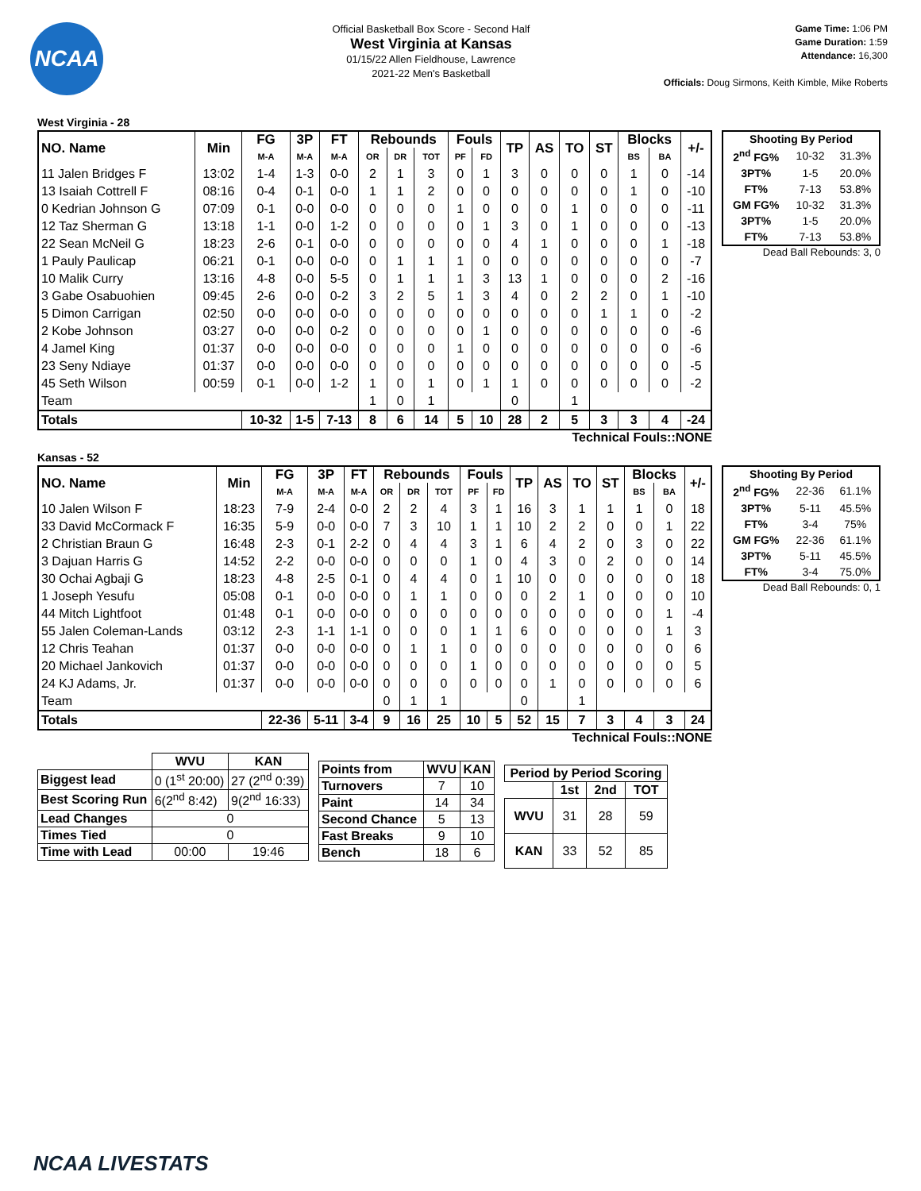NCAA
Official Basketball Box Score - Second Half
West Virginia at Kansas
01/15/22 Allen Fieldhouse, Lawrence
2021-22 Men's Basketball
Game Time: 1:06 PM
Game Duration: 1:59
Attendance: 16,300
Officials: Doug Sirmons, Keith Kimble, Mike Roberts
West Virginia - 28
| NO. Name | Min | FG | 3P | FT | Rebounds | | | Fouls | | TP | AS | TO | ST | Blocks | | +/- |
| --- | --- | --- | --- | --- | --- | --- | --- | --- | --- | --- | --- | --- | --- | --- | --- | --- |
| | | M-A | M-A | M-A | OR | DR | TOT | PF | FD | | | | | BS | BA | |
| 11 Jalen Bridges F | 13:02 | 1-4 | 1-3 | 0-0 | 2 | 1 | 3 | 0 | 1 | 3 | 0 | 0 | 0 | 1 | 0 | -14 |
| 13 Isaiah Cottrell F | 08:16 | 0-4 | 0-1 | 0-0 | 1 | 1 | 2 | 0 | 0 | 0 | 0 | 0 | 0 | 1 | 0 | -10 |
| 0 Kedrian Johnson G | 07:09 | 0-1 | 0-0 | 0-0 | 0 | 0 | 0 | 1 | 0 | 0 | 0 | 1 | 0 | 0 | 0 | -11 |
| 12 Taz Sherman G | 13:18 | 1-1 | 0-0 | 1-2 | 0 | 0 | 0 | 0 | 1 | 3 | 0 | 1 | 0 | 0 | 0 | -13 |
| 22 Sean McNeil G | 18:23 | 2-6 | 0-1 | 0-0 | 0 | 0 | 0 | 0 | 0 | 4 | 1 | 0 | 0 | 0 | 1 | -18 |
| 1 Pauly Paulicap | 06:21 | 0-1 | 0-0 | 0-0 | 0 | 1 | 1 | 1 | 0 | 0 | 0 | 0 | 0 | 0 | 0 | -7 |
| 10 Malik Curry | 13:16 | 4-8 | 0-0 | 5-5 | 0 | 1 | 1 | 1 | 3 | 13 | 1 | 0 | 0 | 0 | 2 | -16 |
| 3 Gabe Osabuohien | 09:45 | 2-6 | 0-0 | 0-2 | 3 | 2 | 5 | 1 | 3 | 4 | 0 | 2 | 2 | 0 | 1 | -10 |
| 5 Dimon Carrigan | 02:50 | 0-0 | 0-0 | 0-0 | 0 | 0 | 0 | 0 | 0 | 0 | 0 | 0 | 1 | 1 | 0 | -2 |
| 2 Kobe Johnson | 03:27 | 0-0 | 0-0 | 0-2 | 0 | 0 | 0 | 0 | 1 | 0 | 0 | 0 | 0 | 0 | 0 | -6 |
| 4 Jamel King | 01:37 | 0-0 | 0-0 | 0-0 | 0 | 0 | 0 | 1 | 0 | 0 | 0 | 0 | 0 | 0 | 0 | -6 |
| 23 Seny Ndiaye | 01:37 | 0-0 | 0-0 | 0-0 | 0 | 0 | 0 | 0 | 0 | 0 | 0 | 0 | 0 | 0 | 0 | -5 |
| 45 Seth Wilson | 00:59 | 0-1 | 0-0 | 1-2 | 1 | 0 | 1 | 0 | 1 | 1 | 0 | 0 | 0 | 0 | 0 | -2 |
| Team | | | | | 1 | 0 | 1 | | | 0 | | 1 | | | | |
| Totals | | 10-32 | 1-5 | 7-13 | 8 | 6 | 14 | 5 | 10 | 28 | 2 | 5 | 3 | 3 | 4 | -24 |
| Shooting By Period | | |
| --- | --- | --- |
| 2<sup>nd</sup> FG% | 10-32 | 31.3% |
| 3PT% | 1-5 | 20.0% |
| FT% | 7-13 | 53.8% |
| GM FG% | 10-32 | 31.3% |
| 3PT% | 1-5 | 20.0% |
| FT% | 7-13 | 53.8% |
Dead Ball Rebounds: 3, 0
Technical Fouls::NONE
Kansas - 52
| NO. Name | Min | FG | 3P | FT | Rebounds | | | Fouls | | TP | AS | TO | ST | Blocks | | +/- |
| --- | --- | --- | --- | --- | --- | --- | --- | --- | --- | --- | --- | --- | --- | --- | --- | --- |
| | | M-A | M-A | M-A | OR | DR | TOT | PF | FD | | | | | BS | BA | |
| 10 Jalen Wilson F | 18:23 | 7-9 | 2-4 | 0-0 | 2 | 2 | 4 | 3 | 1 | 16 | 3 | 1 | 1 | 1 | 0 | 18 |
| 33 David McCormack F | 16:35 | 5-9 | 0-0 | 0-0 | 7 | 3 | 10 | 1 | 1 | 10 | 2 | 2 | 0 | 0 | 1 | 22 |
| 2 Christian Braun G | 16:48 | 2-3 | 0-1 | 2-2 | 0 | 4 | 4 | 3 | 1 | 6 | 4 | 2 | 0 | 3 | 0 | 22 |
| 3 Dajuan Harris G | 14:52 | 2-2 | 0-0 | 0-0 | 0 | 0 | 0 | 1 | 0 | 4 | 3 | 0 | 2 | 0 | 0 | 14 |
| 30 Ochai Agbaji G | 18:23 | 4-8 | 2-5 | 0-1 | 0 | 4 | 4 | 0 | 1 | 10 | 0 | 0 | 0 | 0 | 0 | 18 |
| 1 Joseph Yesufu | 05:08 | 0-1 | 0-0 | 0-0 | 0 | 1 | 1 | 0 | 0 | 0 | 2 | 1 | 0 | 0 | 0 | 10 |
| 44 Mitch Lightfoot | 01:48 | 0-1 | 0-0 | 0-0 | 0 | 0 | 0 | 0 | 0 | 0 | 0 | 0 | 0 | 0 | 1 | -4 |
| 55 Jalen Coleman-Lands | 03:12 | 2-3 | 1-1 | 1-1 | 0 | 0 | 0 | 1 | 1 | 6 | 0 | 0 | 0 | 0 | 1 | 3 |
| 12 Chris Teahan | 01:37 | 0-0 | 0-0 | 0-0 | 0 | 1 | 1 | 0 | 0 | 0 | 0 | 0 | 0 | 0 | 0 | 6 |
| 20 Michael Jankovich | 01:37 | 0-0 | 0-0 | 0-0 | 0 | 0 | 0 | 1 | 0 | 0 | 0 | 0 | 0 | 0 | 0 | 5 |
| 24 KJ Adams, Jr. | 01:37 | 0-0 | 0-0 | 0-0 | 0 | 0 | 0 | 0 | 0 | 0 | 1 | 0 | 0 | 0 | 0 | 6 |
| Team | | | | | 0 | 1 | 1 | | | 0 | | 1 | | | | |
| Totals | | 22-36 | 5-11 | 3-4 | 9 | 16 | 25 | 10 | 5 | 52 | 15 | 7 | 3 | 4 | 3 | 24 |
| Shooting By Period | | |
| --- | --- | --- |
| 2<sup>nd</sup> FG% | 22-36 | 61.1% |
| 3PT% | 5-11 | 45.5% |
| FT% | 3-4 | 75% |
| GM FG% | 22-36 | 61.1% |
| 3PT% | 5-11 | 45.5% |
| FT% | 3-4 | 75.0% |
Dead Ball Rebounds: 0, 1
Technical Fouls::NONE
| | WVU | KAN |
| --- | --- | --- |
| Biggest lead | 0 (1<sup>st</sup> 20:00) | 27 (2<sup>nd</sup> 0:39) |
| Best Scoring Run | 6(2<sup>nd</sup> 8:42) | 9(2<sup>nd</sup> 16:33) |
| Lead Changes | 0 | |
| Times Tied | 0 | |
| Time with Lead | 00:00 | 19:46 |
| Points from | WVU | KAN |
| Turnovers | 7 | 10 |
| Paint | 14 | 34 |
| Second Chance | 5 | 13 |
| Fast Breaks | 9 | 10 |
| Bench | 18 | 6 |
| Period by Period Scoring | | | |
| --- | --- | --- | --- |
| | 1st | 2nd | TOT |
| WVU | 31 | 28 | 59 |
| KAN | 33 | 52 | 85 |
NCAA LIVESTATS